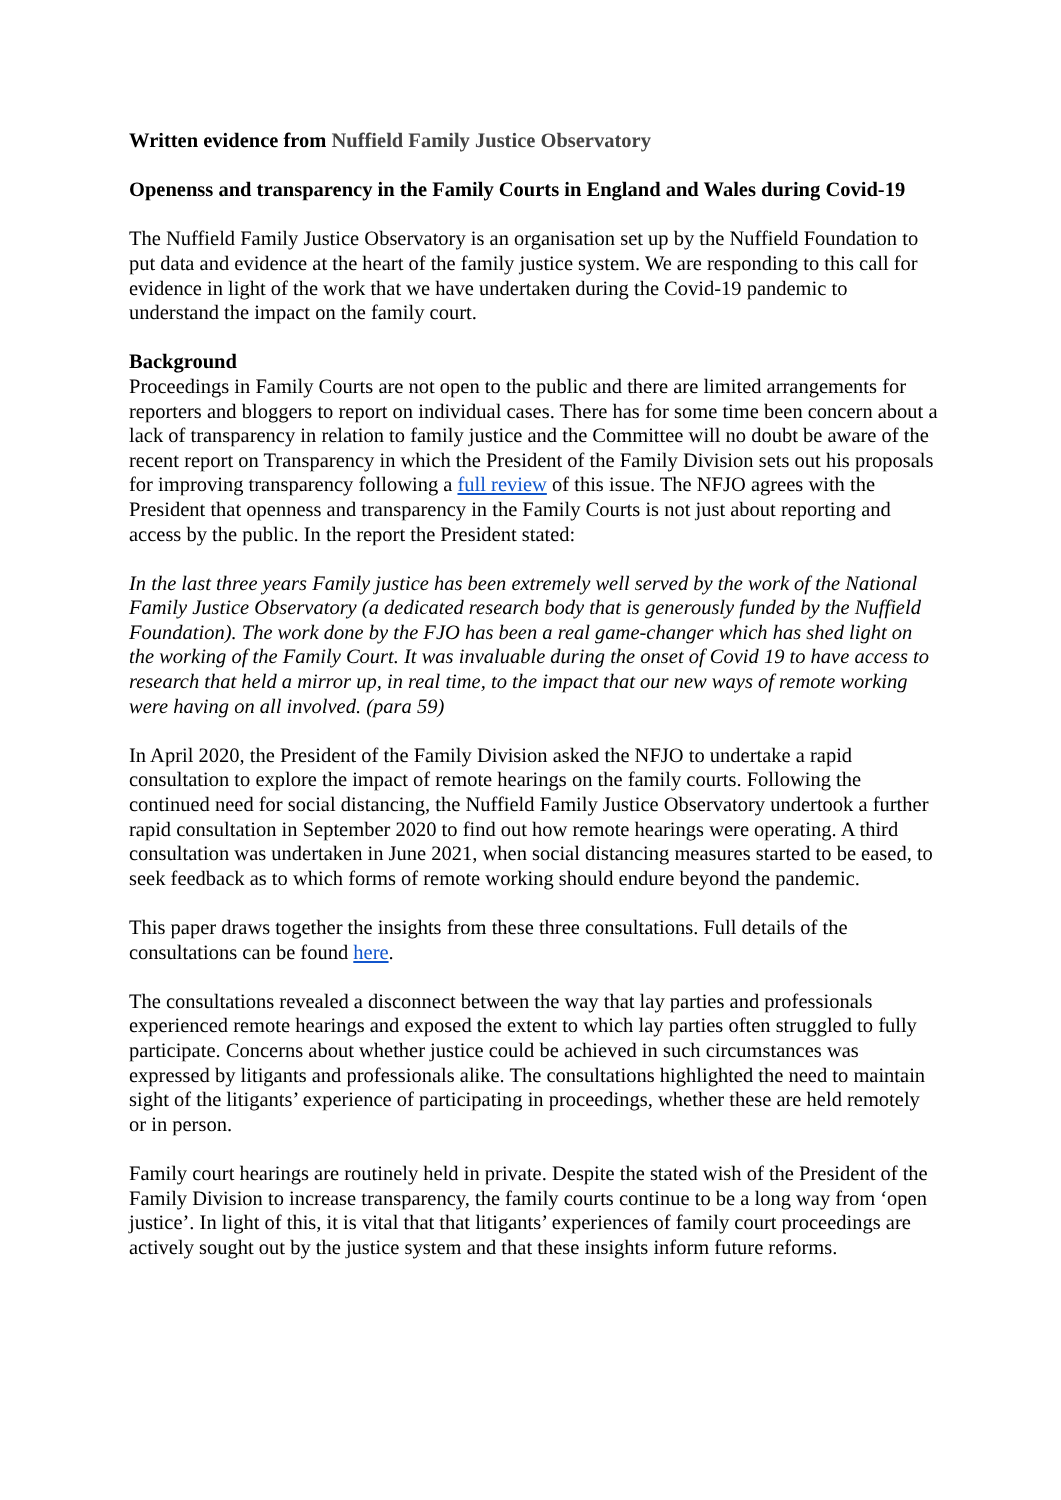Written evidence from Nuffield Family Justice Observatory
Openenss and transparency in the Family Courts in England and Wales during Covid-19
The Nuffield Family Justice Observatory is an organisation set up by the Nuffield Foundation to put data and evidence at the heart of the family justice system. We are responding to this call for evidence in light of the work that we have undertaken during the Covid-19 pandemic to understand the impact on the family court.
Background
Proceedings in Family Courts are not open to the public and there are limited arrangements for reporters and bloggers to report on individual cases. There has for some time been concern about a lack of transparency in relation to family justice and the Committee will no doubt be aware of the recent report on Transparency in which the President of the Family Division sets out his proposals for improving transparency following a full review of this issue. The NFJO agrees with the President that openness and transparency in the Family Courts is not just about reporting and access by the public. In the report the President stated:
In the last three years Family justice has been extremely well served by the work of the National Family Justice Observatory (a dedicated research body that is generously funded by the Nuffield Foundation). The work done by the FJO has been a real game-changer which has shed light on the working of the Family Court. It was invaluable during the onset of Covid 19 to have access to research that held a mirror up, in real time, to the impact that our new ways of remote working were having on all involved. (para 59)
In April 2020, the President of the Family Division asked the NFJO to undertake a rapid consultation to explore the impact of remote hearings on the family courts. Following the continued need for social distancing, the Nuffield Family Justice Observatory undertook a further rapid consultation in September 2020 to find out how remote hearings were operating. A third consultation was undertaken in June 2021, when social distancing measures started to be eased, to seek feedback as to which forms of remote working should endure beyond the pandemic.
This paper draws together the insights from these three consultations. Full details of the consultations can be found here.
The consultations revealed a disconnect between the way that lay parties and professionals experienced remote hearings and exposed the extent to which lay parties often struggled to fully participate. Concerns about whether justice could be achieved in such circumstances was expressed by litigants and professionals alike. The consultations highlighted the need to maintain sight of the litigants’ experience of participating in proceedings, whether these are held remotely or in person.
Family court hearings are routinely held in private. Despite the stated wish of the President of the Family Division to increase transparency, the family courts continue to be a long way from ‘open justice’. In light of this, it is vital that that litigants’ experiences of family court proceedings are actively sought out by the justice system and that these insights inform future reforms.